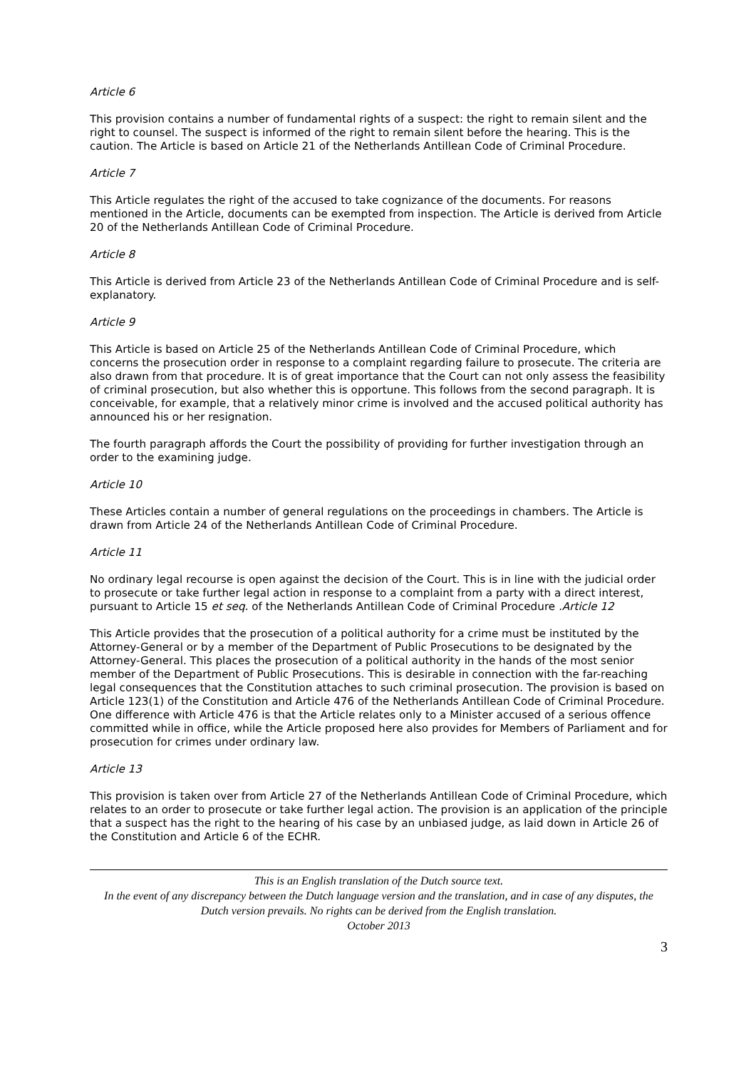Article 6
This provision contains a number of fundamental rights of a suspect: the right to remain silent and the right to counsel. The suspect is informed of the right to remain silent before the hearing. This is the caution. The Article is based on Article 21 of the Netherlands Antillean Code of Criminal Procedure.
Article 7
This Article regulates the right of the accused to take cognizance of the documents. For reasons mentioned in the Article, documents can be exempted from inspection. The Article is derived from Article 20 of the Netherlands Antillean Code of Criminal Procedure.
Article 8
This Article is derived from Article 23 of the Netherlands Antillean Code of Criminal Procedure and is self-explanatory.
Article 9
This Article is based on Article 25 of the Netherlands Antillean Code of Criminal Procedure, which concerns the prosecution order in response to a complaint regarding failure to prosecute. The criteria are also drawn from that procedure. It is of great importance that the Court can not only assess the feasibility of criminal prosecution, but also whether this is opportune. This follows from the second paragraph. It is conceivable, for example, that a relatively minor crime is involved and the accused political authority has announced his or her resignation.
The fourth paragraph affords the Court the possibility of providing for further investigation through an order to the examining judge.
Article 10
These Articles contain a number of general regulations on the proceedings in chambers. The Article is drawn from Article 24 of the Netherlands Antillean Code of Criminal Procedure.
Article 11
No ordinary legal recourse is open against the decision of the Court. This is in line with the judicial order to prosecute or take further legal action in response to a complaint from a party with a direct interest, pursuant to Article 15 et seq. of the Netherlands Antillean Code of Criminal Procedure .Article 12
This Article provides that the prosecution of a political authority for a crime must be instituted by the Attorney-General or by a member of the Department of Public Prosecutions to be designated by the Attorney-General. This places the prosecution of a political authority in the hands of the most senior member of the Department of Public Prosecutions. This is desirable in connection with the far-reaching legal consequences that the Constitution attaches to such criminal prosecution. The provision is based on Article 123(1) of the Constitution and Article 476 of the Netherlands Antillean Code of Criminal Procedure. One difference with Article 476 is that the Article relates only to a Minister accused of a serious offence committed while in office, while the Article proposed here also provides for Members of Parliament and for prosecution for crimes under ordinary law.
Article 13
This provision is taken over from Article 27 of the Netherlands Antillean Code of Criminal Procedure, which relates to an order to prosecute or take further legal action. The provision is an application of the principle that a suspect has the right to the hearing of his case by an unbiased judge, as laid down in Article 26 of the Constitution and Article 6 of the ECHR.
This is an English translation of the Dutch source text.
In the event of any discrepancy between the Dutch language version and the translation, and in case of any disputes, the Dutch version prevails. No rights can be derived from the English translation.
October 2013
3